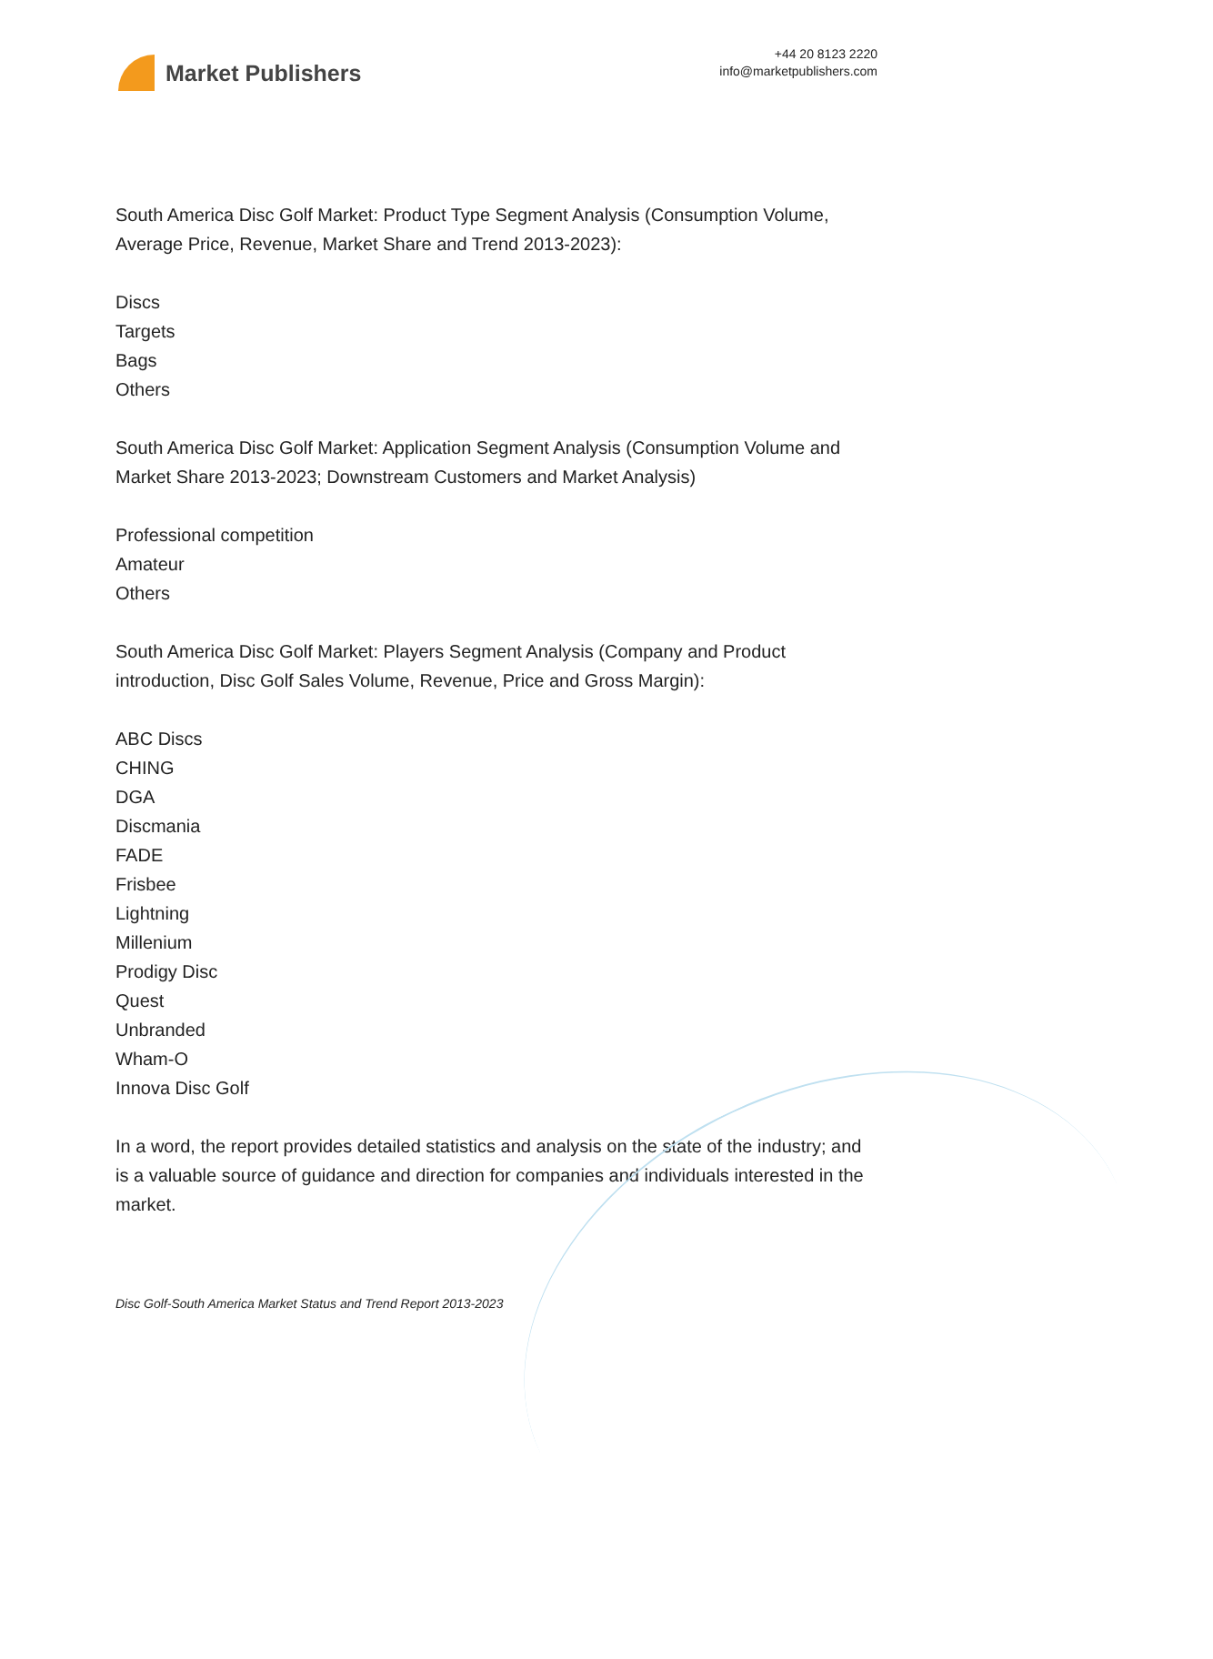Market Publishers
+44 20 8123 2220
info@marketpublishers.com
South America Disc Golf Market: Product Type Segment Analysis (Consumption Volume, Average Price, Revenue, Market Share and Trend 2013-2023):
Discs
Targets
Bags
Others
South America Disc Golf Market: Application Segment Analysis (Consumption Volume and Market Share 2013-2023; Downstream Customers and Market Analysis)
Professional competition
Amateur
Others
South America Disc Golf Market: Players Segment Analysis (Company and Product introduction, Disc Golf Sales Volume, Revenue, Price and Gross Margin):
ABC Discs
CHING
DGA
Discmania
FADE
Frisbee
Lightning
Millenium
Prodigy Disc
Quest
Unbranded
Wham-O
Innova Disc Golf
In a word, the report provides detailed statistics and analysis on the state of the industry; and is a valuable source of guidance and direction for companies and individuals interested in the market.
Disc Golf-South America Market Status and Trend Report 2013-2023